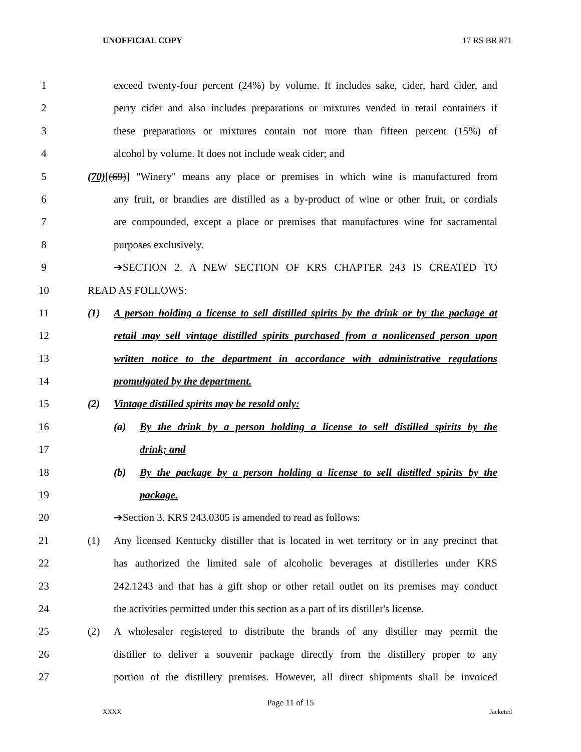UNOFFICIAL COPY 17 RS BR 871
1 exceed twenty-four percent (24%) by volume. It includes sake, cider, hard cider, and
2 perry cider and also includes preparations or mixtures vended in retail containers if
3 these preparations or mixtures contain not more than fifteen percent (15%) of
4 alcohol by volume. It does not include weak cider; and
5 (70)[(69)] "Winery" means any place or premises in which wine is manufactured from
6 any fruit, or brandies are distilled as a by-product of wine or other fruit, or cordials
7 are compounded, except a place or premises that manufactures wine for sacramental
8 purposes exclusively.
9 ➔SECTION 2. A NEW SECTION OF KRS CHAPTER 243 IS CREATED TO
10 READ AS FOLLOWS:
11 (1) A person holding a license to sell distilled spirits by the drink or by the package at
12 retail may sell vintage distilled spirits purchased from a nonlicensed person upon
13 written notice to the department in accordance with administrative regulations
14 promulgated by the department.
15 (2) Vintage distilled spirits may be resold only:
16 (a) By the drink by a person holding a license to sell distilled spirits by the
17 drink; and
18 (b) By the package by a person holding a license to sell distilled spirits by the
19 package.
20 ➔Section 3. KRS 243.0305 is amended to read as follows:
21 (1) Any licensed Kentucky distiller that is located in wet territory or in any precinct that
22 has authorized the limited sale of alcoholic beverages at distilleries under KRS
23 242.1243 and that has a gift shop or other retail outlet on its premises may conduct
24 the activities permitted under this section as a part of its distiller's license.
25 (2) A wholesaler registered to distribute the brands of any distiller may permit the
26 distiller to deliver a souvenir package directly from the distillery proper to any
27 portion of the distillery premises. However, all direct shipments shall be invoiced
Page 11 of 15
XXXX Jacketed